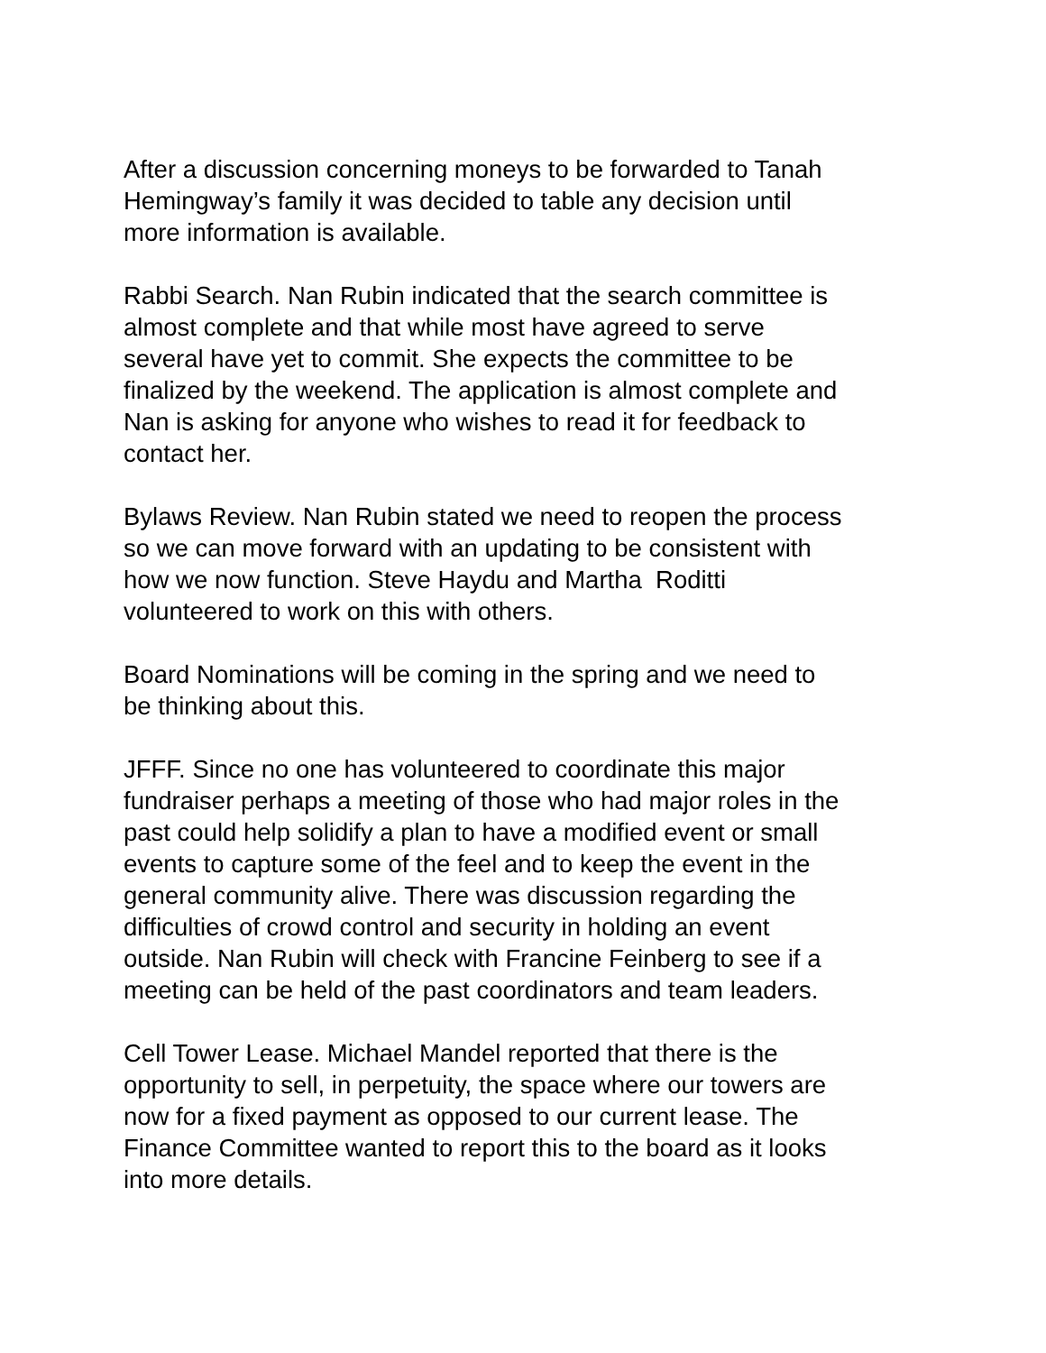After a discussion concerning moneys to be forwarded to Tanah
Hemingway’s family it was decided to table any decision until
more information is available.
Rabbi Search. Nan Rubin indicated that the search committee is
almost complete and that while most have agreed to serve
several have yet to commit. She expects the committee to be
finalized by the weekend. The application is almost complete and
Nan is asking for anyone who wishes to read it for feedback to
contact her.
Bylaws Review. Nan Rubin stated we need to reopen the process
so we can move forward with an updating to be consistent with
how we now function. Steve Haydu and Martha Roditti
volunteered to work on this with others.
Board Nominations will be coming in the spring and we need to
be thinking about this.
JFFF. Since no one has volunteered to coordinate this major
fundraiser perhaps a meeting of those who had major roles in the
past could help solidify a plan to have a modified event or small
events to capture some of the feel and to keep the event in the
general community alive. There was discussion regarding the
difficulties of crowd control and security in holding an event
outside. Nan Rubin will check with Francine Feinberg to see if a
meeting can be held of the past coordinators and team leaders.
Cell Tower Lease. Michael Mandel reported that there is the
opportunity to sell, in perpetuity, the space where our towers are
now for a fixed payment as opposed to our current lease. The
Finance Committee wanted to report this to the board as it looks
into more details.